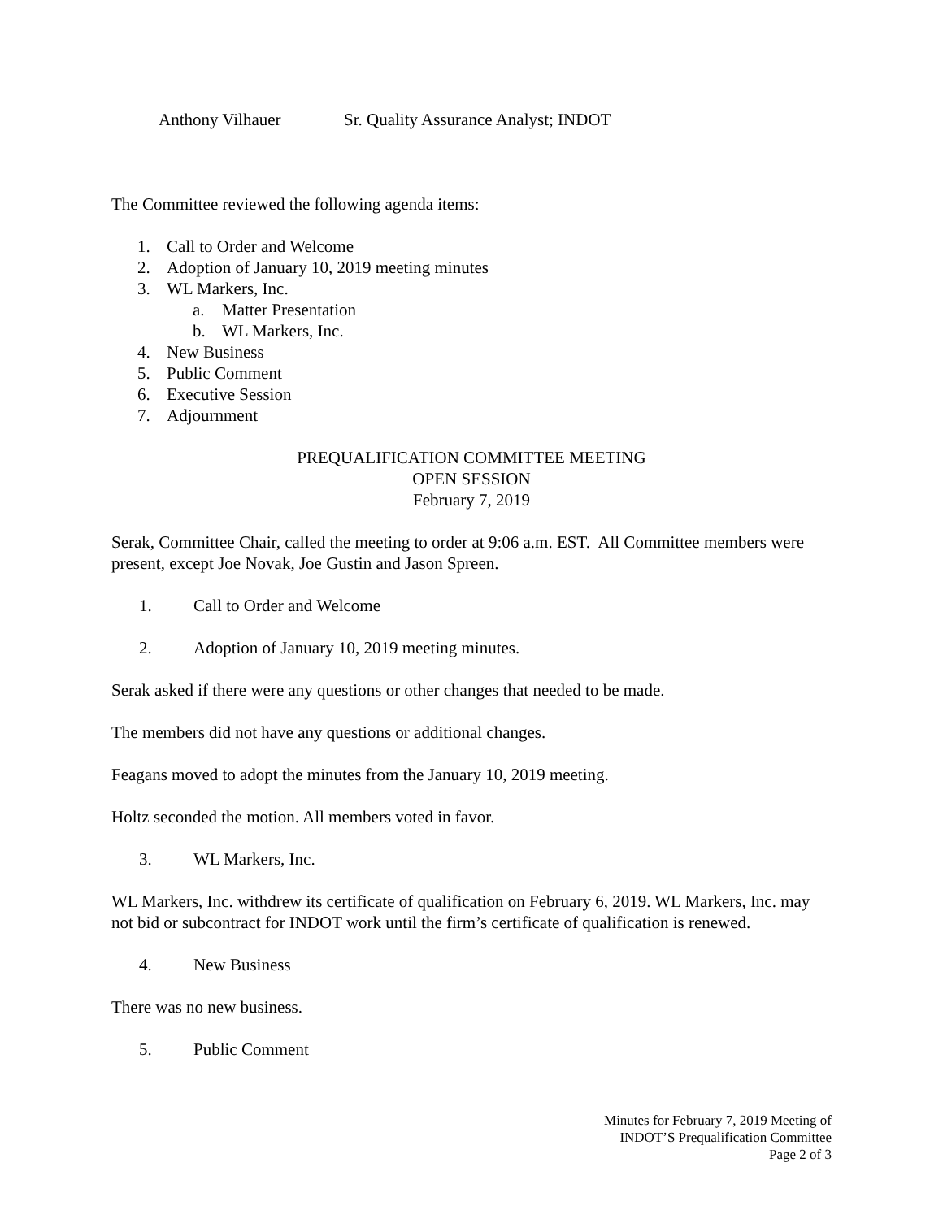Anthony Vilhauer Sr. Quality Assurance Analyst; INDOT
The Committee reviewed the following agenda items:
1. Call to Order and Welcome
2. Adoption of January 10, 2019 meeting minutes
3. WL Markers, Inc.
a. Matter Presentation
b. WL Markers, Inc.
4. New Business
5. Public Comment
6. Executive Session
7. Adjournment
PREQUALIFICATION COMMITTEE MEETING
OPEN SESSION
February 7, 2019
Serak, Committee Chair, called the meeting to order at 9:06 a.m. EST. All Committee members were present, except Joe Novak, Joe Gustin and Jason Spreen.
1. Call to Order and Welcome
2. Adoption of January 10, 2019 meeting minutes.
Serak asked if there were any questions or other changes that needed to be made.
The members did not have any questions or additional changes.
Feagans moved to adopt the minutes from the January 10, 2019 meeting.
Holtz seconded the motion. All members voted in favor.
3. WL Markers, Inc.
WL Markers, Inc. withdrew its certificate of qualification on February 6, 2019. WL Markers, Inc. may not bid or subcontract for INDOT work until the firm’s certificate of qualification is renewed.
4. New Business
There was no new business.
5. Public Comment
Minutes for February 7, 2019 Meeting of
INDOT’S Prequalification Committee
Page 2 of 3